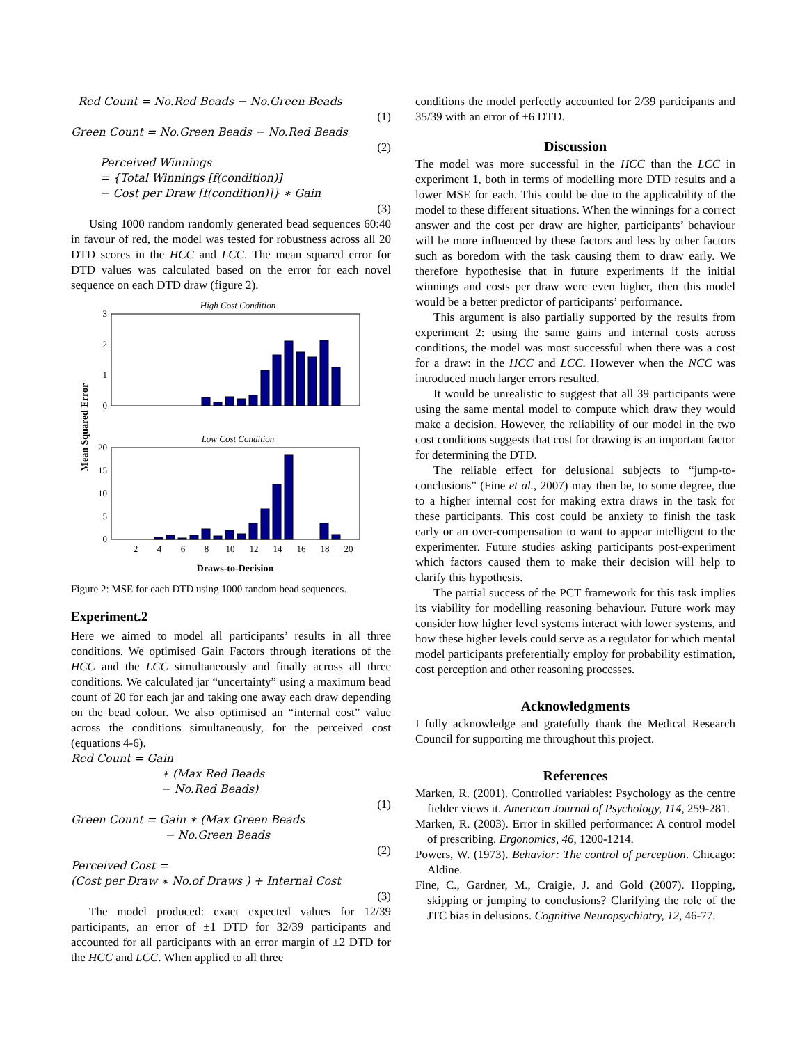Red Count = No.Red Beads − No.Green Beads
(1)
Green Count = No.Green Beads − No.Red Beads
(2)
Perceived Winnings
= {Total Winnings [f(condition)]
− Cost per Draw [f(condition)]} ∗ Gain
(3)
Using 1000 random randomly generated bead sequences 60:40 in favour of red, the model was tested for robustness across all 20 DTD scores in the HCC and LCC. The mean squared error for DTD values was calculated based on the error for each novel sequence on each DTD draw (figure 2).
High Cost Condition
3
2
1
0
Low Cost Condition
20
15
10
5
0
2
4
6
8
10
12
14
16
18
20
Draws-to-Decision
Mean Squared Error
Figure 2: MSE for each DTD using 1000 random bead sequences.
Experiment.2
Here we aimed to model all participants’ results in all three conditions. We optimised Gain Factors through iterations of the HCC and the LCC simultaneously and finally across all three conditions. We calculated jar “uncertainty” using a maximum bead count of 20 for each jar and taking one away each draw depending on the bead colour. We also optimised an “internal cost” value across the conditions simultaneously, for the perceived cost (equations 4-6).
Red Count = Gain
∗ (Max Red Beads
− No.Red Beads)
(1)
Green Count = Gain ∗ (Max Green Beads
− No.Green Beads
(2)
Perceived Cost =
(Cost per Draw ∗ No.of Draws ) + Internal Cost
(3)
The model produced: exact expected values for 12/39 participants, an error of ±1 DTD for 32/39 participants and accounted for all participants with an error margin of ±2 DTD for the HCC and LCC. When applied to all three
conditions the model perfectly accounted for 2/39 participants and 35/39 with an error of ±6 DTD.
Discussion
The model was more successful in the HCC than the LCC in experiment 1, both in terms of modelling more DTD results and a lower MSE for each. This could be due to the applicability of the model to these different situations. When the winnings for a correct answer and the cost per draw are higher, participants’ behaviour will be more influenced by these factors and less by other factors such as boredom with the task causing them to draw early. We therefore hypothesise that in future experiments if the initial winnings and costs per draw were even higher, then this model would be a better predictor of participants’ performance.
This argument is also partially supported by the results from experiment 2: using the same gains and internal costs across conditions, the model was most successful when there was a cost for a draw: in the HCC and LCC. However when the NCC was introduced much larger errors resulted.
It would be unrealistic to suggest that all 39 participants were using the same mental model to compute which draw they would make a decision. However, the reliability of our model in the two cost conditions suggests that cost for drawing is an important factor for determining the DTD.
The reliable effect for delusional subjects to “jump-to-conclusions” (Fine et al., 2007) may then be, to some degree, due to a higher internal cost for making extra draws in the task for these participants. This cost could be anxiety to finish the task early or an over-compensation to want to appear intelligent to the experimenter. Future studies asking participants post-experiment which factors caused them to make their decision will help to clarify this hypothesis.
The partial success of the PCT framework for this task implies its viability for modelling reasoning behaviour. Future work may consider how higher level systems interact with lower systems, and how these higher levels could serve as a regulator for which mental model participants preferentially employ for probability estimation, cost perception and other reasoning processes.
Acknowledgments
I fully acknowledge and gratefully thank the Medical Research Council for supporting me throughout this project.
References
Marken, R. (2001). Controlled variables: Psychology as the centre fielder views it. American Journal of Psychology, 114, 259-281.
Marken, R. (2003). Error in skilled performance: A control model of prescribing. Ergonomics, 46, 1200-1214.
Powers, W. (1973). Behavior: The control of perception. Chicago: Aldine.
Fine, C., Gardner, M., Craigie, J. and Gold (2007). Hopping, skipping or jumping to conclusions? Clarifying the role of the JTC bias in delusions. Cognitive Neuropsychiatry, 12, 46-77.